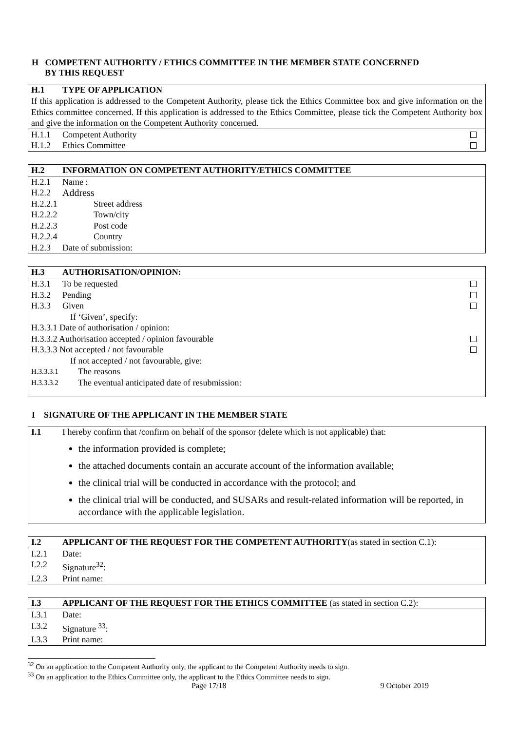H COMPETENT AUTHORITY / ETHICS COMMITTEE IN THE MEMBER STATE CONCERNED
BY THIS REQUEST
H.1 TYPE OF APPLICATION
If this application is addressed to the Competent Authority, please tick the Ethics Committee box and give information on the Ethics committee concerned. If this application is addressed to the Ethics Committee, please tick the Competent Authority box and give the information on the Competent Authority concerned.
H.1.1 Competent Authority
H.1.2 Ethics Committee
H.2 INFORMATION ON COMPETENT AUTHORITY/ETHICS COMMITTEE
H.2.1 Name :
H.2.2 Address
H.2.2.1 Street address
H.2.2.2 Town/city
H.2.2.3 Post code
H.2.2.4 Country
H.2.3 Date of submission:
H.3 AUTHORISATION/OPINION:
H.3.1 To be requested
H.3.2 Pending
H.3.3 Given
If ‘Given’, specify:
H.3.3.1 Date of authorisation / opinion:
H.3.3.2 Authorisation accepted / opinion favourable
H.3.3.3 Not accepted / not favourable
If not accepted / not favourable, give:
H.3.3.3.1 The reasons
H.3.3.3.2 The eventual anticipated date of resubmission:
I SIGNATURE OF THE APPLICANT IN THE MEMBER STATE
I.1 I hereby confirm that /confirm on behalf of the sponsor (delete which is not applicable) that:
the information provided is complete;
the attached documents contain an accurate account of the information available;
the clinical trial will be conducted in accordance with the protocol; and
the clinical trial will be conducted, and SUSARs and result-related information will be reported, in accordance with the applicable legislation.
I.2 APPLICANT OF THE REQUEST FOR THE COMPETENT AUTHORITY(as stated in section C.1):
I.2.1 Date:
I.2.2 Signature<sup>32</sup>:
I.2.3 Print name:
I.3 APPLICANT OF THE REQUEST FOR THE ETHICS COMMITTEE (as stated in section C.2):
I.3.1 Date:
I.3.2 Signature <sup>33</sup>:
I.3.3 Print name:
<sup>32</sup> On an application to the Competent Authority only, the applicant to the Competent Authority needs to sign.
<sup>33</sup> On an application to the Ethics Committee only, the applicant to the Ethics Committee needs to sign.
Page 17/18 9 October 2019